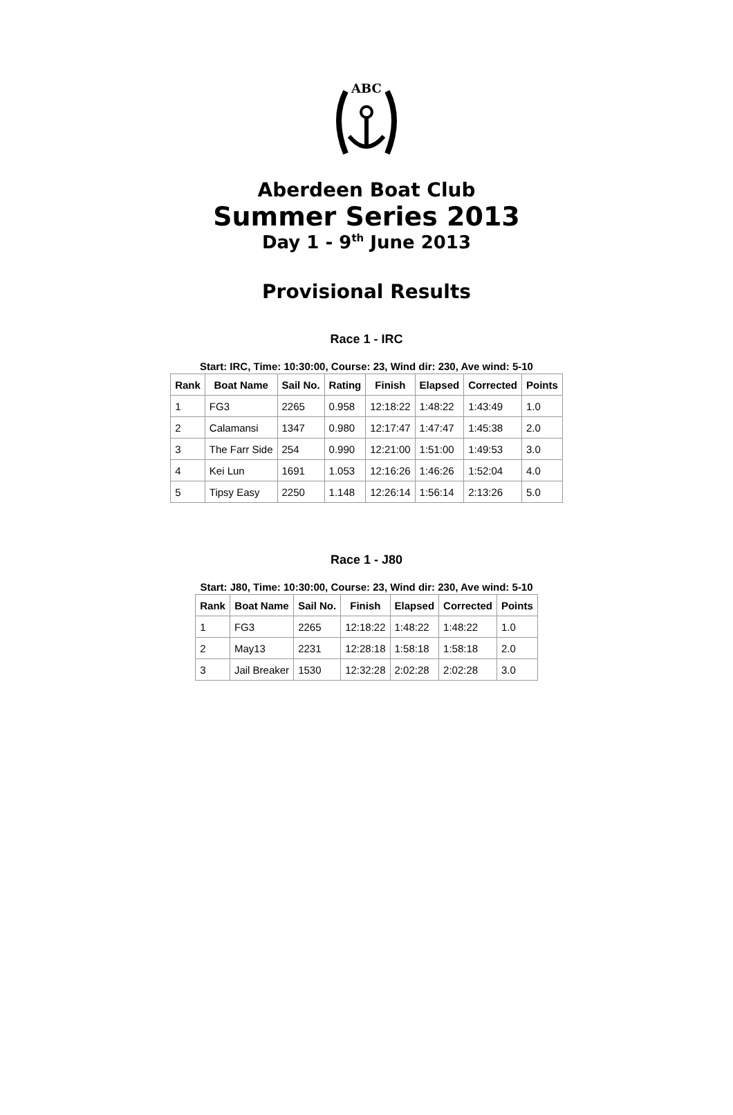ABC
Aberdeen Boat Club
Summer Series 2013
Day 1 - 9<sup>th</sup> June 2013
Provisional Results
Race 1 - IRC
Start: IRC, Time: 10:30:00, Course: 23, Wind dir: 230, Ave wind: 5-10
| Rank | Boat Name | Sail No. | Rating | Finish | Elapsed | Corrected | Points |
| --- | --- | --- | --- | --- | --- | --- | --- |
| 1 | FG3 | 2265 | 0.958 | 12:18:22 | 1:48:22 | 1:43:49 | 1.0 |
| 2 | Calamansi | 1347 | 0.980 | 12:17:47 | 1:47:47 | 1:45:38 | 2.0 |
| 3 | The Farr Side | 254 | 0.990 | 12:21:00 | 1:51:00 | 1:49:53 | 3.0 |
| 4 | Kei Lun | 1691 | 1.053 | 12:16:26 | 1:46:26 | 1:52:04 | 4.0 |
| 5 | Tipsy Easy | 2250 | 1.148 | 12:26:14 | 1:56:14 | 2:13:26 | 5.0 |
Race 1 - J80
Start: J80, Time: 10:30:00, Course: 23, Wind dir: 230, Ave wind: 5-10
| Rank | Boat Name | Sail No. | Finish | Elapsed | Corrected | Points |
| --- | --- | --- | --- | --- | --- | --- |
| 1 | FG3 | 2265 | 12:18:22 | 1:48:22 | 1:48:22 | 1.0 |
| 2 | May13 | 2231 | 12:28:18 | 1:58:18 | 1:58:18 | 2.0 |
| 3 | Jail Breaker | 1530 | 12:32:28 | 2:02:28 | 2:02:28 | 3.0 |